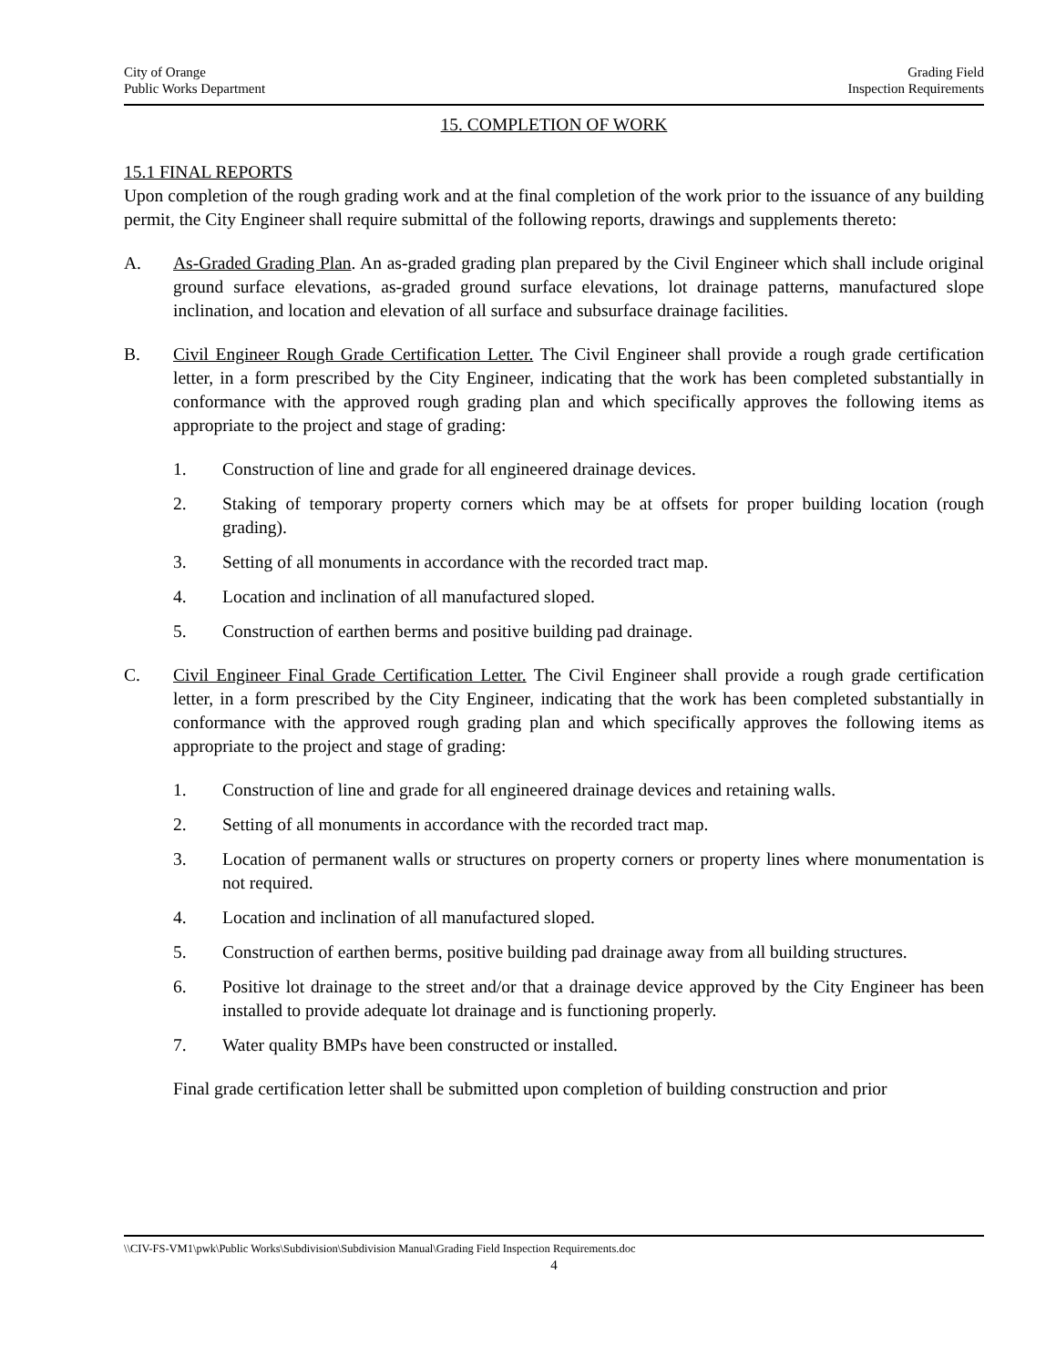City of Orange
Public Works Department
Grading Field
Inspection Requirements
15. COMPLETION OF WORK
15.1 FINAL REPORTS
Upon completion of the rough grading work and at the final completion of the work prior to the issuance of any building permit, the City Engineer shall require submittal of the following reports, drawings and supplements thereto:
A. As-Graded Grading Plan. An as-graded grading plan prepared by the Civil Engineer which shall include original ground surface elevations, as-graded ground surface elevations, lot drainage patterns, manufactured slope inclination, and location and elevation of all surface and subsurface drainage facilities.
B. Civil Engineer Rough Grade Certification Letter. The Civil Engineer shall provide a rough grade certification letter, in a form prescribed by the City Engineer, indicating that the work has been completed substantially in conformance with the approved rough grading plan and which specifically approves the following items as appropriate to the project and stage of grading:
1. Construction of line and grade for all engineered drainage devices.
2. Staking of temporary property corners which may be at offsets for proper building location (rough grading).
3. Setting of all monuments in accordance with the recorded tract map.
4. Location and inclination of all manufactured sloped.
5. Construction of earthen berms and positive building pad drainage.
C. Civil Engineer Final Grade Certification Letter. The Civil Engineer shall provide a rough grade certification letter, in a form prescribed by the City Engineer, indicating that the work has been completed substantially in conformance with the approved rough grading plan and which specifically approves the following items as appropriate to the project and stage of grading:
1. Construction of line and grade for all engineered drainage devices and retaining walls.
2. Setting of all monuments in accordance with the recorded tract map.
3. Location of permanent walls or structures on property corners or property lines where monumentation is not required.
4. Location and inclination of all manufactured sloped.
5. Construction of earthen berms, positive building pad drainage away from all building structures.
6. Positive lot drainage to the street and/or that a drainage device approved by the City Engineer has been installed to provide adequate lot drainage and is functioning properly.
7. Water quality BMPs have been constructed or installed.
Final grade certification letter shall be submitted upon completion of building construction and prior
\\CIV-FS-VM1\pwk\Public Works\Subdivision\Subdivision Manual\Grading Field Inspection Requirements.doc
4